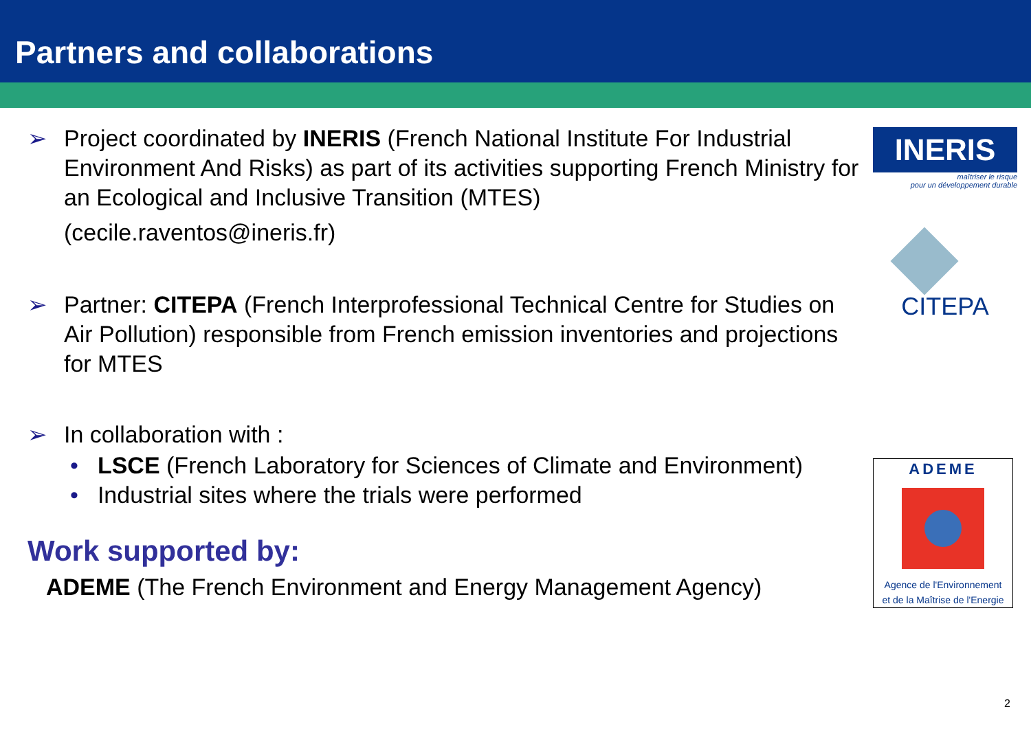Partners and collaborations
➢ Project coordinated by INERIS (French National Institute For Industrial Environment And Risks) as part of its activities supporting French Ministry for an Ecological and Inclusive Transition (MTES)
(cecile.raventos@ineris.fr)
➢ Partner: CITEPA (French Interprofessional Technical Centre for Studies on Air Pollution) responsible from French emission inventories and projections for MTES
➢ In collaboration with :
• LSCE (French Laboratory for Sciences of Climate and Environment)
• Industrial sites where the trials were performed
Work supported by:
ADEME (The French Environment and Energy Management Agency)
INERIS
maîtriser le risque
pour un développement durable
CITEPA
ADEME
Agence de l'Environnement
et de la Maîtrise de l'Energie
2